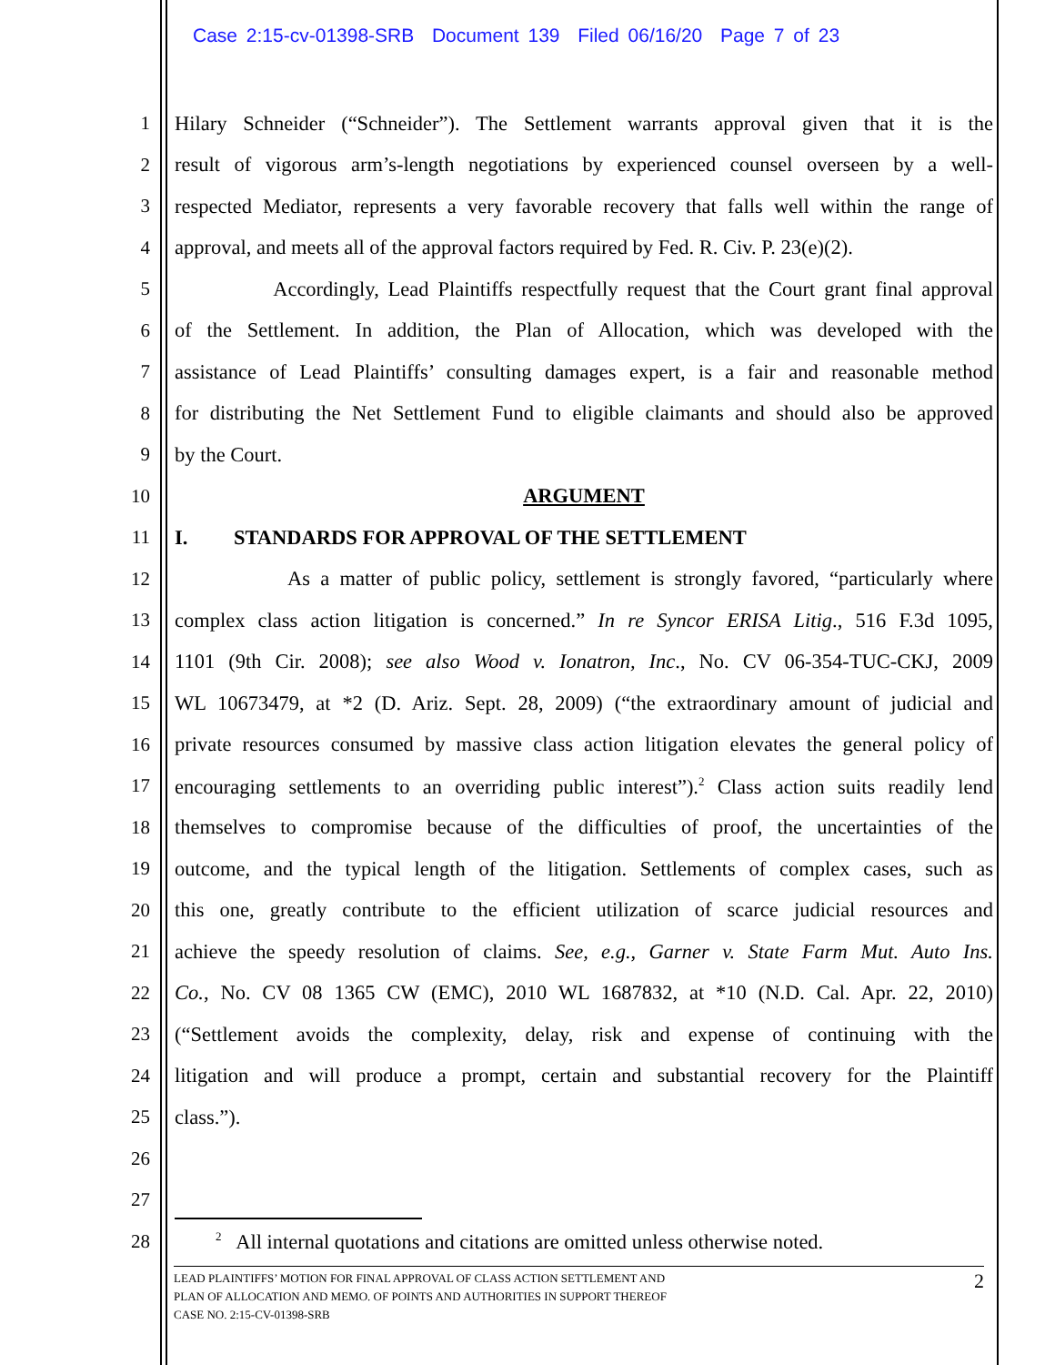Case 2:15-cv-01398-SRB Document 139 Filed 06/16/20 Page 7 of 23
1 Hilary Schneider (“Schneider”). The Settlement warrants approval given that it is the
2 result of vigorous arm’s-length negotiations by experienced counsel overseen by a well-
3 respected Mediator, represents a very favorable recovery that falls well within the range of
4 approval, and meets all of the approval factors required by Fed. R. Civ. P. 23(e)(2).
5 Accordingly, Lead Plaintiffs respectfully request that the Court grant final approval
6 of the Settlement. In addition, the Plan of Allocation, which was developed with the
7 assistance of Lead Plaintiffs’ consulting damages expert, is a fair and reasonable method
8 for distributing the Net Settlement Fund to eligible claimants and should also be approved
9 by the Court.
10 ARGUMENT
11 I. STANDARDS FOR APPROVAL OF THE SETTLEMENT
12 As a matter of public policy, settlement is strongly favored, “particularly where
13 complex class action litigation is concerned.” In re Syncor ERISA Litig., 516 F.3d 1095,
14 1101 (9th Cir. 2008); see also Wood v. Ionatron, Inc., No. CV 06-354-TUC-CKJ, 2009
15 WL 10673479, at *2 (D. Ariz. Sept. 28, 2009) (“the extraordinary amount of judicial and
16 private resources consumed by massive class action litigation elevates the general policy of
17 encouraging settlements to an overriding public interest”).<sup>2</sup> Class action suits readily lend
18 themselves to compromise because of the difficulties of proof, the uncertainties of the
19 outcome, and the typical length of the litigation. Settlements of complex cases, such as
20 this one, greatly contribute to the efficient utilization of scarce judicial resources and
21 achieve the speedy resolution of claims. See, e.g., Garner v. State Farm Mut. Auto Ins.
22 Co., No. CV 08 1365 CW (EMC), 2010 WL 1687832, at *10 (N.D. Cal. Apr. 22, 2010)
23 (“Settlement avoids the complexity, delay, risk and expense of continuing with the
24 litigation and will produce a prompt, certain and substantial recovery for the Plaintiff
25 class.”).
26
27
28 <sup>2</sup> All internal quotations and citations are omitted unless otherwise noted.
LEAD PLAINTIFFS’ MOTION FOR FINAL APPROVAL OF CLASS ACTION SETTLEMENT AND
PLAN OF ALLOCATION AND MEMO. OF POINTS AND AUTHORITIES IN SUPPORT THEREOF
CASE NO. 2:15-CV-01398-SRB 2